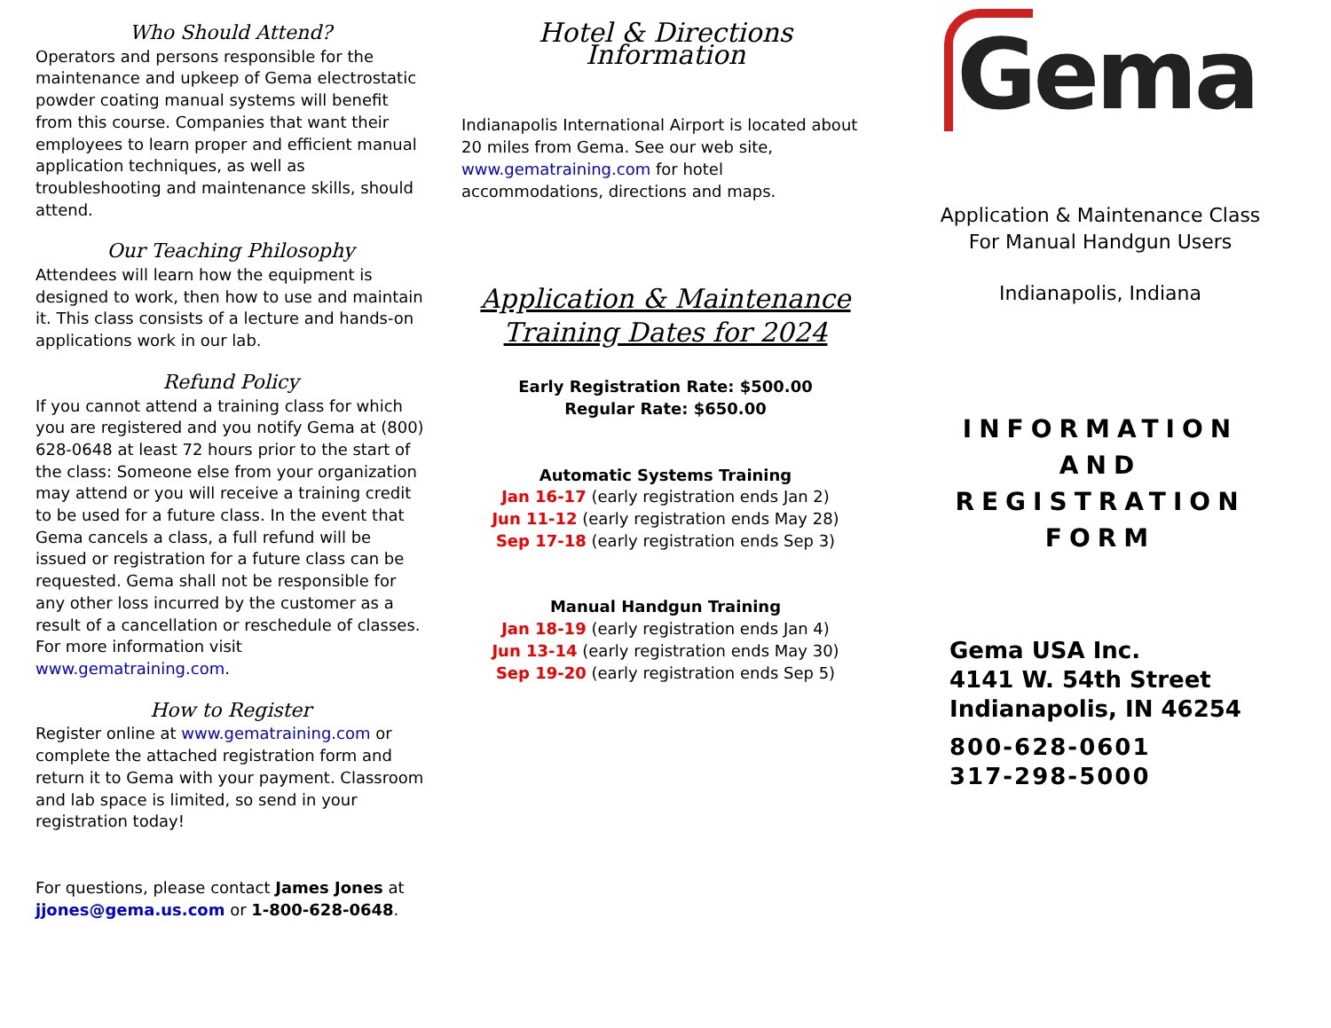Who Should Attend?
Operators and persons responsible for the maintenance and upkeep of Gema electrostatic powder coating manual systems will benefit from this course. Companies that want their employees to learn proper and efficient manual application techniques, as well as troubleshooting and maintenance skills, should attend.
Our Teaching Philosophy
Attendees will learn how the equipment is designed to work, then how to use and maintain it. This class consists of a lecture and hands-on applications work in our lab.
Refund Policy
If you cannot attend a training class for which you are registered and you notify Gema at (800) 628-0648 at least 72 hours prior to the start of the class: Someone else from your organization may attend or you will receive a training credit to be used for a future class. In the event that Gema cancels a class, a full refund will be issued or registration for a future class can be requested. Gema shall not be responsible for any other loss incurred by the customer as a result of a cancellation or reschedule of classes. For more information visit www.gematraining.com.
How to Register
Register online at www.gematraining.com or complete the attached registration form and return it to Gema with your payment. Classroom and lab space is limited, so send in your registration today!
For questions, please contact James Jones at jjones@gema.us.com or 1-800-628-0648.
Hotel & Directions Information
Indianapolis International Airport is located about 20 miles from Gema. See our web site, www.gematraining.com for hotel accommodations, directions and maps.
Application & Maintenance
Training Dates for 2024
Early Registration Rate: $500.00
Regular Rate: $650.00
Automatic Systems Training
Jan 16-17 (early registration ends Jan 2)
Jun 11-12 (early registration ends May 28)
Sep 17-18 (early registration ends Sep 3)
Manual Handgun Training
Jan 18-19 (early registration ends Jan 4)
Jun 13-14 (early registration ends May 30)
Sep 19-20 (early registration ends Sep 5)
Gema
Application & Maintenance Class
For Manual Handgun Users
Indianapolis, Indiana
INFORMATION
AND
REGISTRATION
FORM
Gema USA Inc.
4141 W. 54th Street
Indianapolis, IN 46254
800-628-0601
317-298-5000